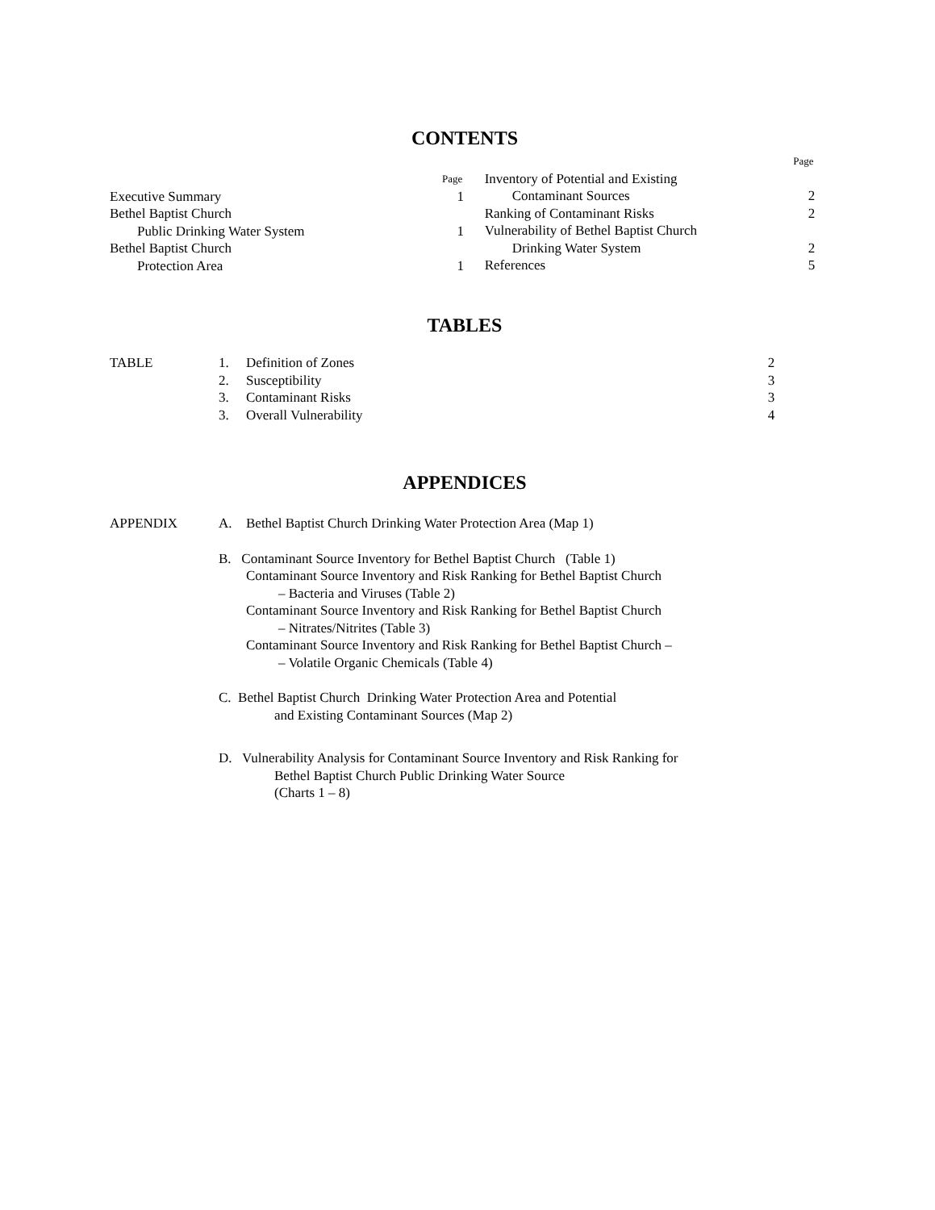CONTENTS
Page
Executive Summary 1
Bethel Baptist Church
Public Drinking Water System 1
Bethel Baptist Church
Protection Area 1
Page
Inventory of Potential and Existing
Contaminant Sources 2
Ranking of Contaminant Risks 2
Vulnerability of Bethel Baptist Church
Drinking Water System 2
References 5
TABLES
TABLE 1. Definition of Zones 2
2. Susceptibility 3
3. Contaminant Risks 3
3. Overall Vulnerability 4
APPENDICES
APPENDIX A. Bethel Baptist Church Drinking Water Protection Area (Map 1)
B. Contaminant Source Inventory for Bethel Baptist Church (Table 1)
Contaminant Source Inventory and Risk Ranking for Bethel Baptist Church
– Bacteria and Viruses (Table 2)
Contaminant Source Inventory and Risk Ranking for Bethel Baptist Church
– Nitrates/Nitrites (Table 3)
Contaminant Source Inventory and Risk Ranking for Bethel Baptist Church –
– Volatile Organic Chemicals (Table 4)
C. Bethel Baptist Church Drinking Water Protection Area and Potential
and Existing Contaminant Sources (Map 2)
D. Vulnerability Analysis for Contaminant Source Inventory and Risk Ranking for
Bethel Baptist Church Public Drinking Water Source
(Charts 1 – 8)